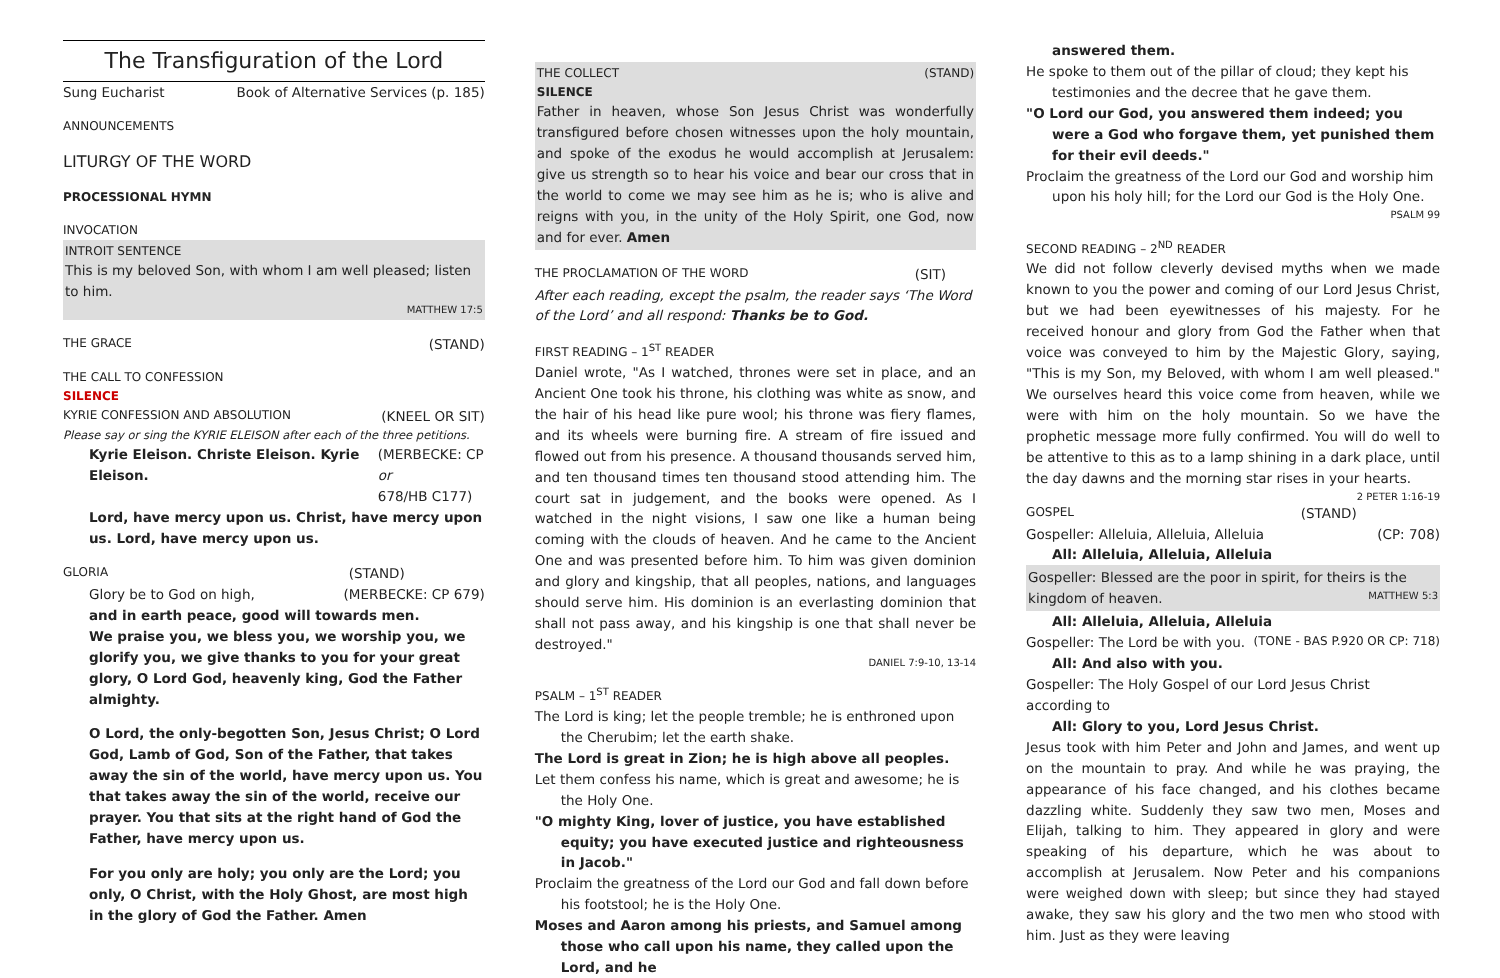The Transfiguration of the Lord
Sung Eucharist Book of Alternative Services (p. 185)
ANNOUNCEMENTS
LITURGY OF THE WORD
PROCESSIONAL HYMN
INVOCATION
INTROIT SENTENCE
This is my beloved Son, with whom I am well pleased; listen to him.
MATTHEW 17:5
THE GRACE (STAND)
THE CALL TO CONFESSION
SILENCE
KYRIE CONFESSION AND ABSOLUTION (KNEEL OR SIT)
Please say or sing the KYRIE ELEISON after each of the three petitions.
Kyrie Eleison. Christe Eleison. Kyrie Eleison. (MERBECKE: CP or
678/HB C177)
Lord, have mercy upon us. Christ, have mercy upon us. Lord, have mercy upon us.
GLORIA (STAND)
Glory be to God on high, (MERBECKE: CP 679)
and in earth peace, good will towards men.
We praise you, we bless you, we worship you, we glorify you, we give thanks to you for your great glory, O Lord God, heavenly king, God the Father almighty.
O Lord, the only-begotten Son, Jesus Christ; O Lord God, Lamb of God, Son of the Father, that takes away the sin of the world, have mercy upon us. You that takes away the sin of the world, receive our prayer. You that sits at the right hand of God the Father, have mercy upon us.
For you only are holy; you only are the Lord; you only, O Christ, with the Holy Ghost, are most high in the glory of God the Father. Amen
THE COLLECT (STAND)
SILENCE
Father in heaven, whose Son Jesus Christ was wonderfully transfigured before chosen witnesses upon the holy mountain, and spoke of the exodus he would accomplish at Jerusalem: give us strength so to hear his voice and bear our cross that in the world to come we may see him as he is; who is alive and reigns with you, in the unity of the Holy Spirit, one God, now and for ever. Amen
THE PROCLAMATION OF THE WORD (SIT)
After each reading, except the psalm, the reader says ‘The Word of the Lord’ and all respond: Thanks be to God.
FIRST READING – 1<sup>ST</sup> READER
Daniel wrote, "As I watched, thrones were set in place, and an Ancient One took his throne, his clothing was white as snow, and the hair of his head like pure wool; his throne was fiery flames, and its wheels were burning fire. A stream of fire issued and flowed out from his presence. A thousand thousands served him, and ten thousand times ten thousand stood attending him. The court sat in judgement, and the books were opened. As I watched in the night visions, I saw one like a human being coming with the clouds of heaven. And he came to the Ancient One and was presented before him. To him was given dominion and glory and kingship, that all peoples, nations, and languages should serve him. His dominion is an everlasting dominion that shall not pass away, and his kingship is one that shall never be destroyed."
DANIEL 7:9-10, 13-14
PSALM – 1<sup>ST</sup> READER
The Lord is king; let the people tremble; he is enthroned upon the Cherubim; let the earth shake.
The Lord is great in Zion; he is high above all peoples.
Let them confess his name, which is great and awesome; he is the Holy One.
"O mighty King, lover of justice, you have established equity; you have executed justice and righteousness in Jacob."
Proclaim the greatness of the Lord our God and fall down before his footstool; he is the Holy One.
Moses and Aaron among his priests, and Samuel among those who call upon his name, they called upon the Lord, and he
answered them.
He spoke to them out of the pillar of cloud; they kept his testimonies and the decree that he gave them.
"O Lord our God, you answered them indeed; you were a God who forgave them, yet punished them for their evil deeds."
Proclaim the greatness of the Lord our God and worship him upon his holy hill; for the Lord our God is the Holy One.
PSALM 99
SECOND READING – 2<sup>ND</sup> READER
We did not follow cleverly devised myths when we made known to you the power and coming of our Lord Jesus Christ, but we had been eyewitnesses of his majesty. For he received honour and glory from God the Father when that voice was conveyed to him by the Majestic Glory, saying, "This is my Son, my Beloved, with whom I am well pleased." We ourselves heard this voice come from heaven, while we were with him on the holy mountain. So we have the prophetic message more fully confirmed. You will do well to be attentive to this as to a lamp shining in a dark place, until the day dawns and the morning star rises in your hearts. 2 PETER 1:16-19
GOSPEL (STAND)
Gospeller: Alleluia, Alleluia, Alleluia (CP: 708)
All: Alleluia, Alleluia, Alleluia
Gospeller: Blessed are the poor in spirit, for theirs is the kingdom of heaven. MATTHEW 5:3
All: Alleluia, Alleluia, Alleluia
Gospeller: The Lord be with you. (TONE - BAS P.920 OR CP: 718)
All: And also with you.
Gospeller: The Holy Gospel of our Lord Jesus Christ according to
All: Glory to you, Lord Jesus Christ.
Jesus took with him Peter and John and James, and went up on the mountain to pray. And while he was praying, the appearance of his face changed, and his clothes became dazzling white. Suddenly they saw two men, Moses and Elijah, talking to him. They appeared in glory and were speaking of his departure, which he was about to accomplish at Jerusalem. Now Peter and his companions were weighed down with sleep; but since they had stayed awake, they saw his glory and the two men who stood with him. Just as they were leaving